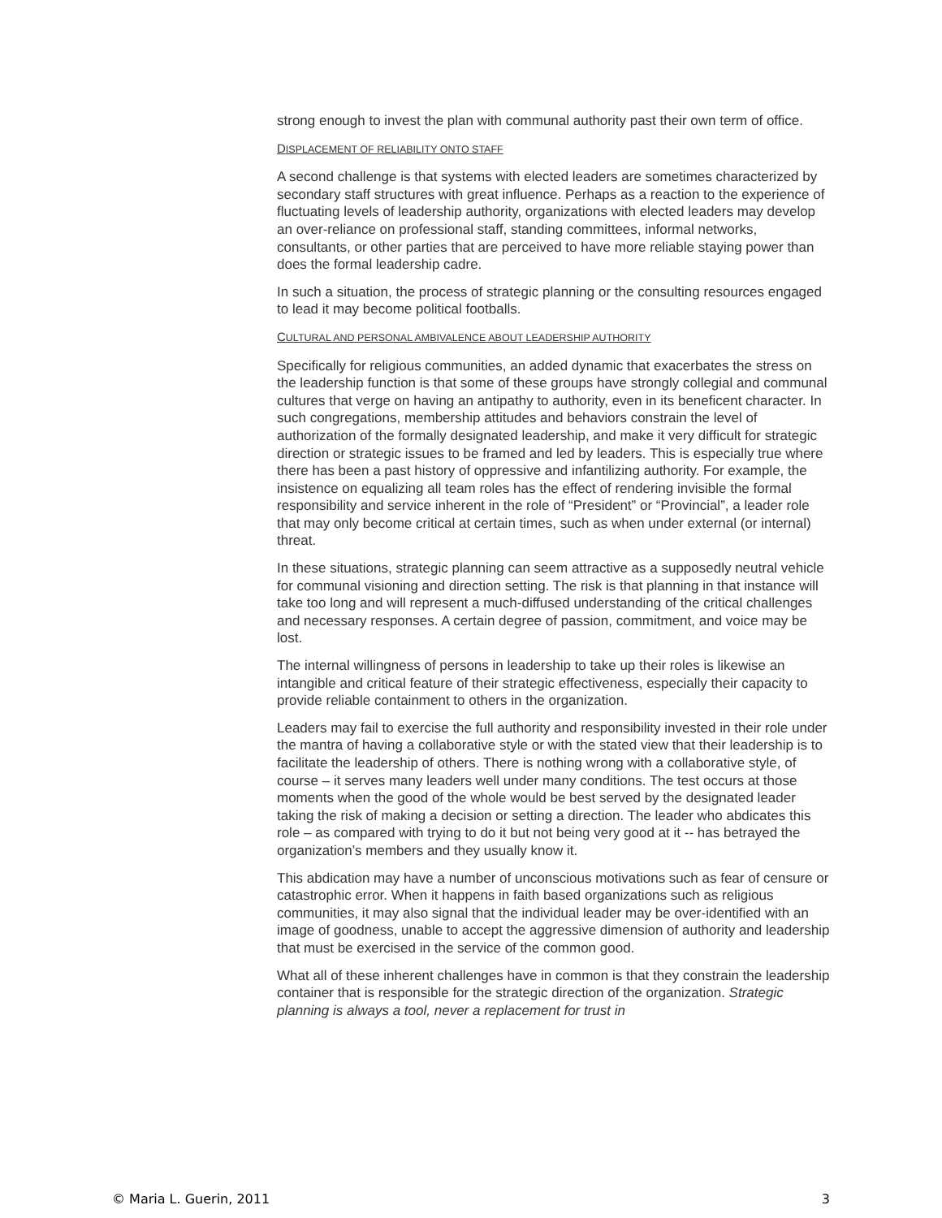strong enough to invest the plan with communal authority past their own term of office.
DISPLACEMENT OF RELIABILITY ONTO STAFF
A second challenge is that systems with elected leaders are sometimes characterized by secondary staff structures with great influence. Perhaps as a reaction to the experience of fluctuating levels of leadership authority, organizations with elected leaders may develop an over-reliance on professional staff, standing committees, informal networks, consultants, or other parties that are perceived to have more reliable staying power than does the formal leadership cadre.
In such a situation, the process of strategic planning or the consulting resources engaged to lead it may become political footballs.
CULTURAL AND PERSONAL AMBIVALENCE ABOUT LEADERSHIP AUTHORITY
Specifically for religious communities, an added dynamic that exacerbates the stress on the leadership function is that some of these groups have strongly collegial and communal cultures that verge on having an antipathy to authority, even in its beneficent character. In such congregations, membership attitudes and behaviors constrain the level of authorization of the formally designated leadership, and make it very difficult for strategic direction or strategic issues to be framed and led by leaders. This is especially true where there has been a past history of oppressive and infantilizing authority. For example, the insistence on equalizing all team roles has the effect of rendering invisible the formal responsibility and service inherent in the role of “President” or “Provincial”, a leader role that may only become critical at certain times, such as when under external (or internal) threat.
In these situations, strategic planning can seem attractive as a supposedly neutral vehicle for communal visioning and direction setting. The risk is that planning in that instance will take too long and will represent a much-diffused understanding of the critical challenges and necessary responses. A certain degree of passion, commitment, and voice may be lost.
The internal willingness of persons in leadership to take up their roles is likewise an intangible and critical feature of their strategic effectiveness, especially their capacity to provide reliable containment to others in the organization.
Leaders may fail to exercise the full authority and responsibility invested in their role under the mantra of having a collaborative style or with the stated view that their leadership is to facilitate the leadership of others. There is nothing wrong with a collaborative style, of course – it serves many leaders well under many conditions. The test occurs at those moments when the good of the whole would be best served by the designated leader taking the risk of making a decision or setting a direction. The leader who abdicates this role – as compared with trying to do it but not being very good at it -- has betrayed the organization’s members and they usually know it.
This abdication may have a number of unconscious motivations such as fear of censure or catastrophic error. When it happens in faith based organizations such as religious communities, it may also signal that the individual leader may be over-identified with an image of goodness, unable to accept the aggressive dimension of authority and leadership that must be exercised in the service of the common good.
What all of these inherent challenges have in common is that they constrain the leadership container that is responsible for the strategic direction of the organization. Strategic planning is always a tool, never a replacement for trust in
© Maria L. Guerin, 2011 3